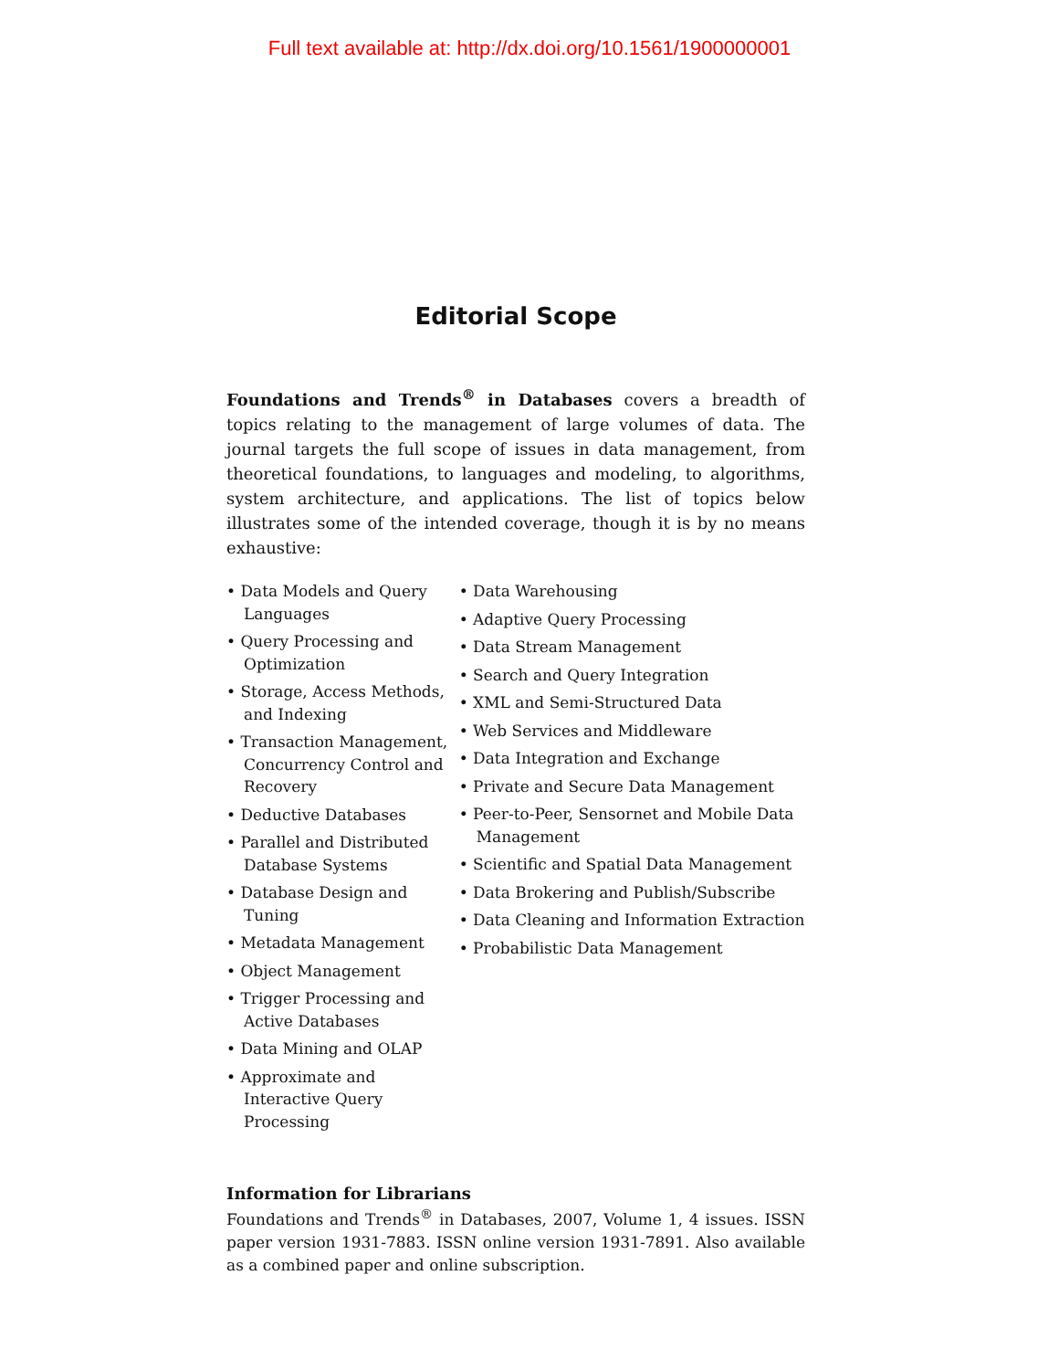Full text available at: http://dx.doi.org/10.1561/1900000001
Editorial Scope
Foundations and Trends<sup>®</sup> in Databases covers a breadth of topics relating to the management of large volumes of data. The journal targets the full scope of issues in data management, from theoretical foundations, to languages and modeling, to algorithms, system architecture, and applications. The list of topics below illustrates some of the intended coverage, though it is by no means exhaustive:
• Data Models and Query Languages
• Query Processing and Optimization
• Storage, Access Methods, and Indexing
• Transaction Management, Concurrency Control and Recovery
• Deductive Databases
• Parallel and Distributed Database Systems
• Database Design and Tuning
• Metadata Management
• Object Management
• Trigger Processing and Active Databases
• Data Mining and OLAP
• Approximate and Interactive Query Processing
• Data Warehousing
• Adaptive Query Processing
• Data Stream Management
• Search and Query Integration
• XML and Semi-Structured Data
• Web Services and Middleware
• Data Integration and Exchange
• Private and Secure Data Management
• Peer-to-Peer, Sensornet and Mobile Data Management
• Scientific and Spatial Data Management
• Data Brokering and Publish/Subscribe
• Data Cleaning and Information Extraction
• Probabilistic Data Management
Information for Librarians
Foundations and Trends<sup>®</sup> in Databases, 2007, Volume 1, 4 issues. ISSN paper version 1931-7883. ISSN online version 1931-7891. Also available as a combined paper and online subscription.